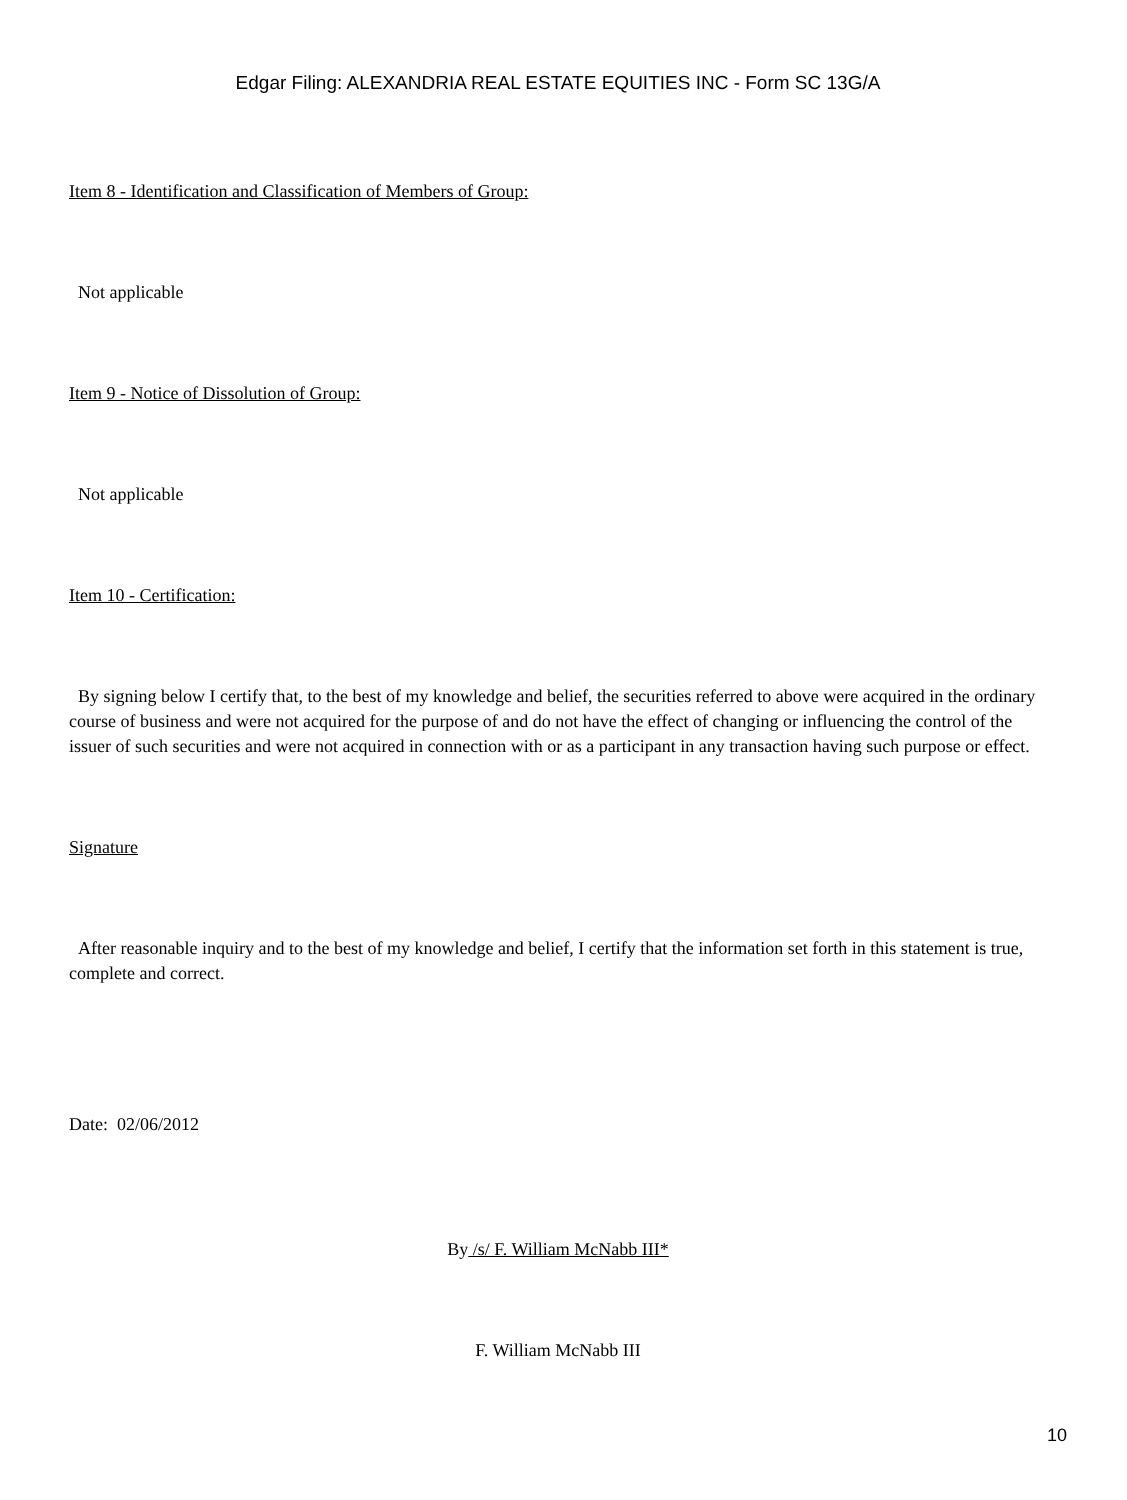Edgar Filing: ALEXANDRIA REAL ESTATE EQUITIES INC - Form SC 13G/A
Item 8 - Identification and Classification of Members of Group:
Not applicable
Item 9 - Notice of Dissolution of Group:
Not applicable
Item 10 - Certification:
By signing below I certify that, to the best of my knowledge and belief, the securities referred to above were acquired in the ordinary course of business and were not acquired for the purpose of and do not have the effect of changing or influencing the control of the issuer of such securities and were not acquired in connection with or as a participant in any transaction having such purpose or effect.
Signature
After reasonable inquiry and to the best of my knowledge and belief, I certify that the information set forth in this statement is true, complete and correct.
Date: 02/06/2012
By /s/ F. William McNabb III*
F. William McNabb III
10